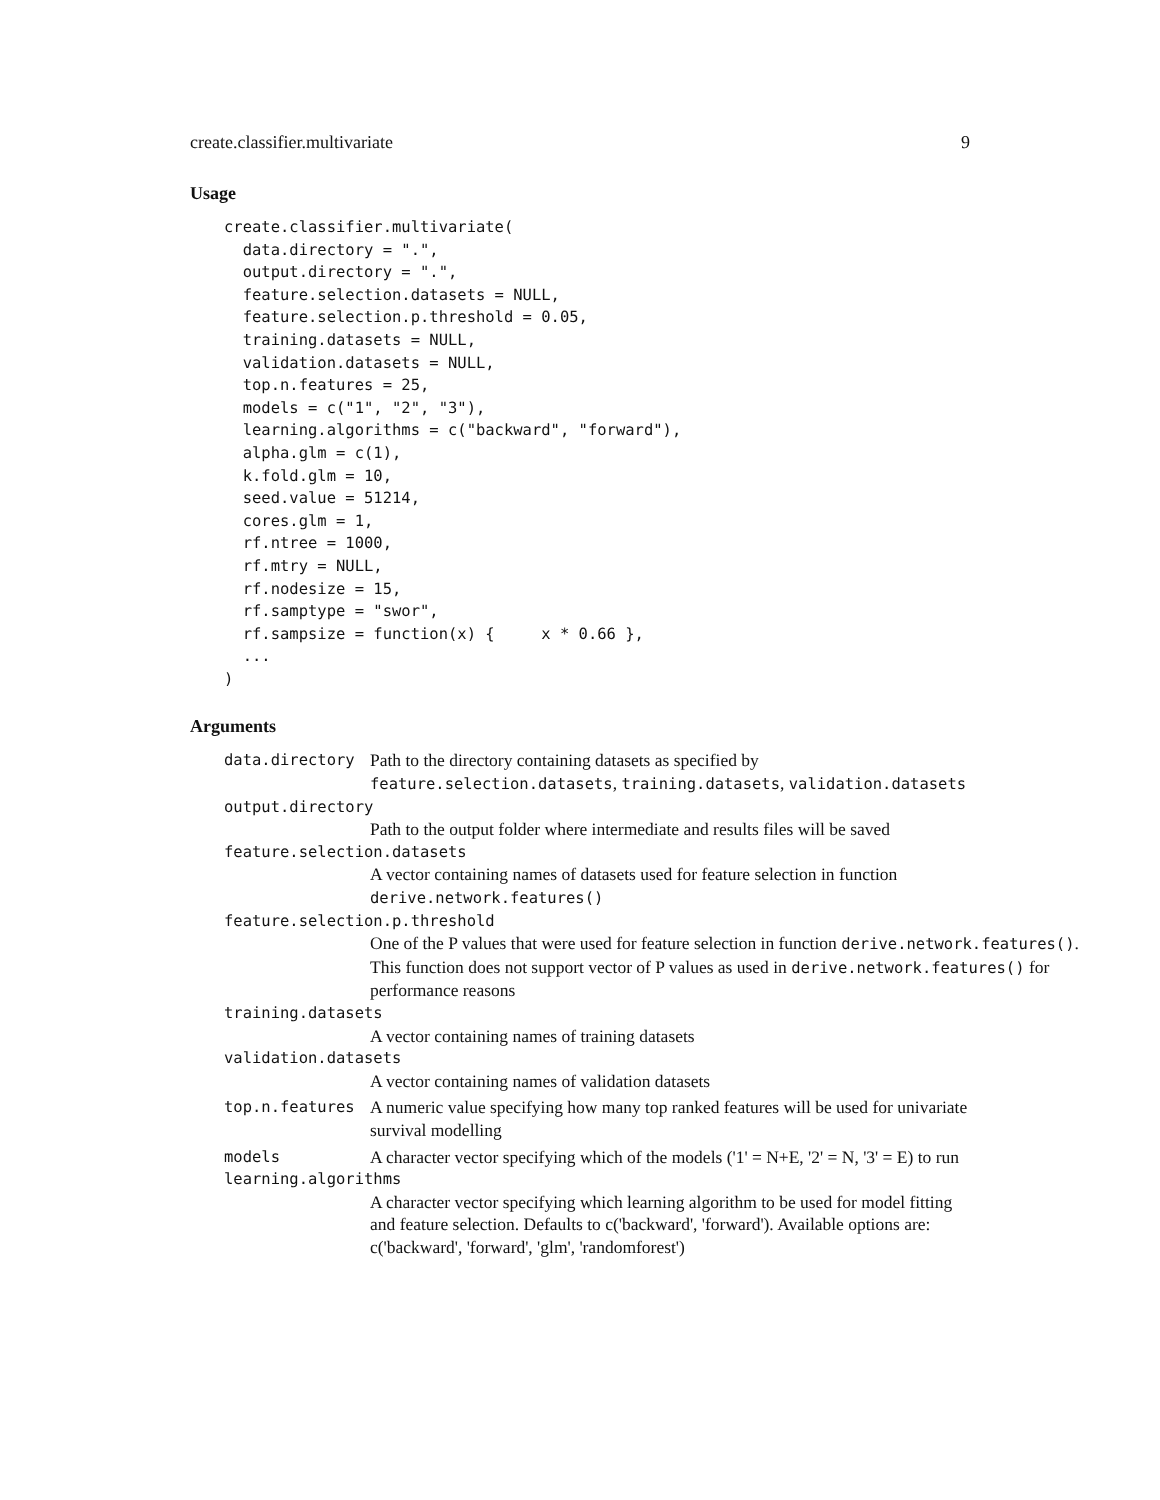create.classifier.multivariate 9
Usage
create.classifier.multivariate(
  data.directory = ".",
  output.directory = ".",
  feature.selection.datasets = NULL,
  feature.selection.p.threshold = 0.05,
  training.datasets = NULL,
  validation.datasets = NULL,
  top.n.features = 25,
  models = c("1", "2", "3"),
  learning.algorithms = c("backward", "forward"),
  alpha.glm = c(1),
  k.fold.glm = 10,
  seed.value = 51214,
  cores.glm = 1,
  rf.ntree = 1000,
  rf.mtry = NULL,
  rf.nodesize = 15,
  rf.samptype = "swor",
  rf.sampsize = function(x) {     x * 0.66 },
  ...
)
Arguments
data.directory Path to the directory containing datasets as specified by feature.selection.datasets, training.datasets, validation.datasets
output.directory
Path to the output folder where intermediate and results files will be saved
feature.selection.datasets
A vector containing names of datasets used for feature selection in function derive.network.features()
feature.selection.p.threshold
One of the P values that were used for feature selection in function derive.network.features(). This function does not support vector of P values as used in derive.network.features() for performance reasons
training.datasets
A vector containing names of training datasets
validation.datasets
A vector containing names of validation datasets
top.n.features A numeric value specifying how many top ranked features will be used for univariate survival modelling
models A character vector specifying which of the models ('1' = N+E, '2' = N, '3' = E) to run
learning.algorithms
A character vector specifying which learning algorithm to be used for model fitting and feature selection. Defaults to c('backward', 'forward'). Available options are: c('backward', 'forward', 'glm', 'randomforest')